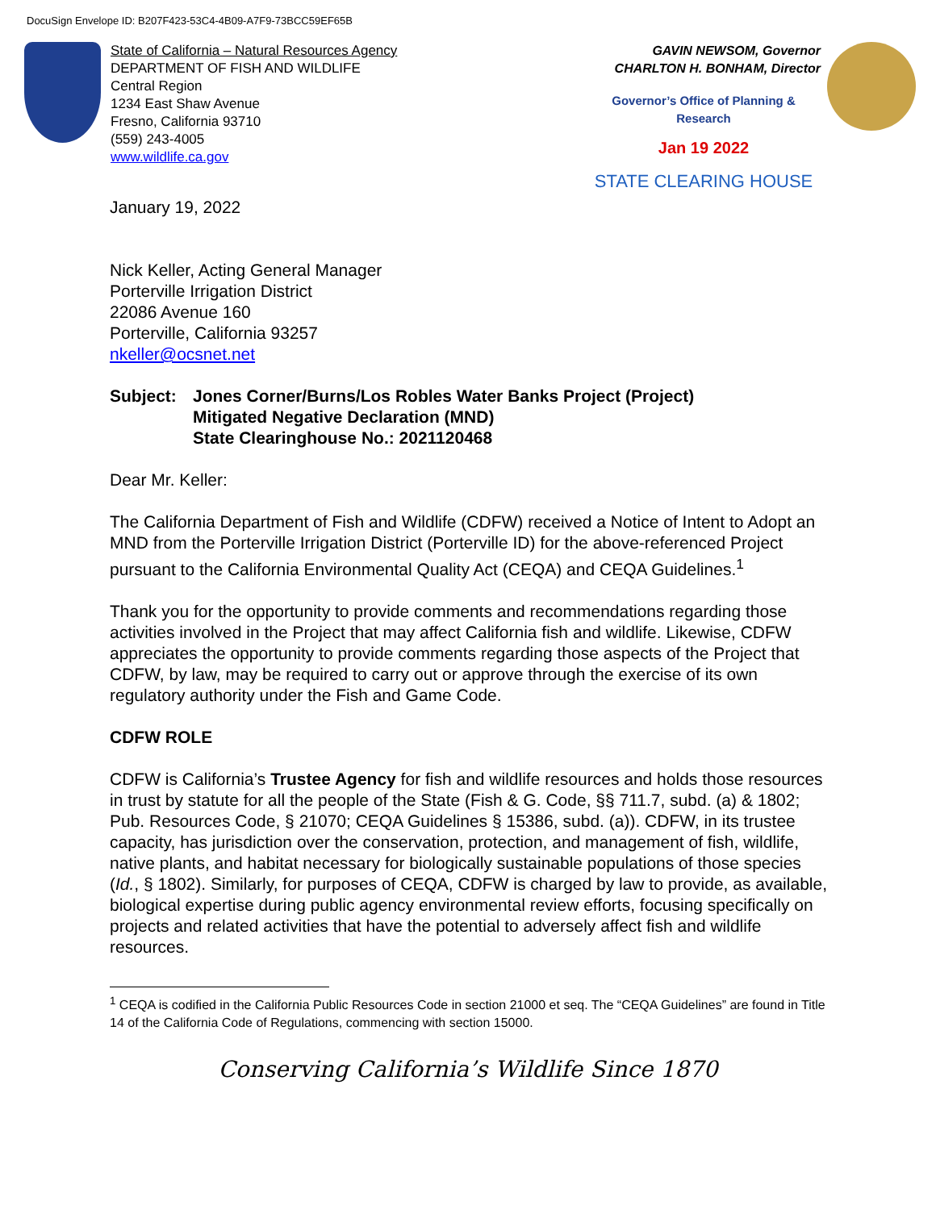DocuSign Envelope ID: B207F423-53C4-4B09-A7F9-73BCC59EF65B
State of California – Natural Resources Agency
DEPARTMENT OF FISH AND WILDLIFE
Central Region
1234 East Shaw Avenue
Fresno, California 93710
(559) 243-4005
www.wildlife.ca.gov
GAVIN NEWSOM, Governor
CHARLTON H. BONHAM, Director
Governor’s Office of Planning & Research
Jan 19 2022
STATE CLEARING HOUSE
January 19, 2022
Nick Keller, Acting General Manager
Porterville Irrigation District
22086 Avenue 160
Porterville, California 93257
nkeller@ocsnet.net
Subject: Jones Corner/Burns/Los Robles Water Banks Project (Project)
Mitigated Negative Declaration (MND)
State Clearinghouse No.: 2021120468
Dear Mr. Keller:
The California Department of Fish and Wildlife (CDFW) received a Notice of Intent to Adopt an MND from the Porterville Irrigation District (Porterville ID) for the above-referenced Project pursuant to the California Environmental Quality Act (CEQA) and CEQA Guidelines.<sup>1</sup>
Thank you for the opportunity to provide comments and recommendations regarding those activities involved in the Project that may affect California fish and wildlife. Likewise, CDFW appreciates the opportunity to provide comments regarding those aspects of the Project that CDFW, by law, may be required to carry out or approve through the exercise of its own regulatory authority under the Fish and Game Code.
CDFW ROLE
CDFW is California’s Trustee Agency for fish and wildlife resources and holds those resources in trust by statute for all the people of the State (Fish & G. Code, §§ 711.7, subd. (a) & 1802; Pub. Resources Code, § 21070; CEQA Guidelines § 15386, subd. (a)). CDFW, in its trustee capacity, has jurisdiction over the conservation, protection, and management of fish, wildlife, native plants, and habitat necessary for biologically sustainable populations of those species (Id., § 1802). Similarly, for purposes of CEQA, CDFW is charged by law to provide, as available, biological expertise during public agency environmental review efforts, focusing specifically on projects and related activities that have the potential to adversely affect fish and wildlife resources.
<sup>1</sup> CEQA is codified in the California Public Resources Code in section 21000 et seq. The “CEQA Guidelines” are found in Title 14 of the California Code of Regulations, commencing with section 15000.
Conserving California’s Wildlife Since 1870